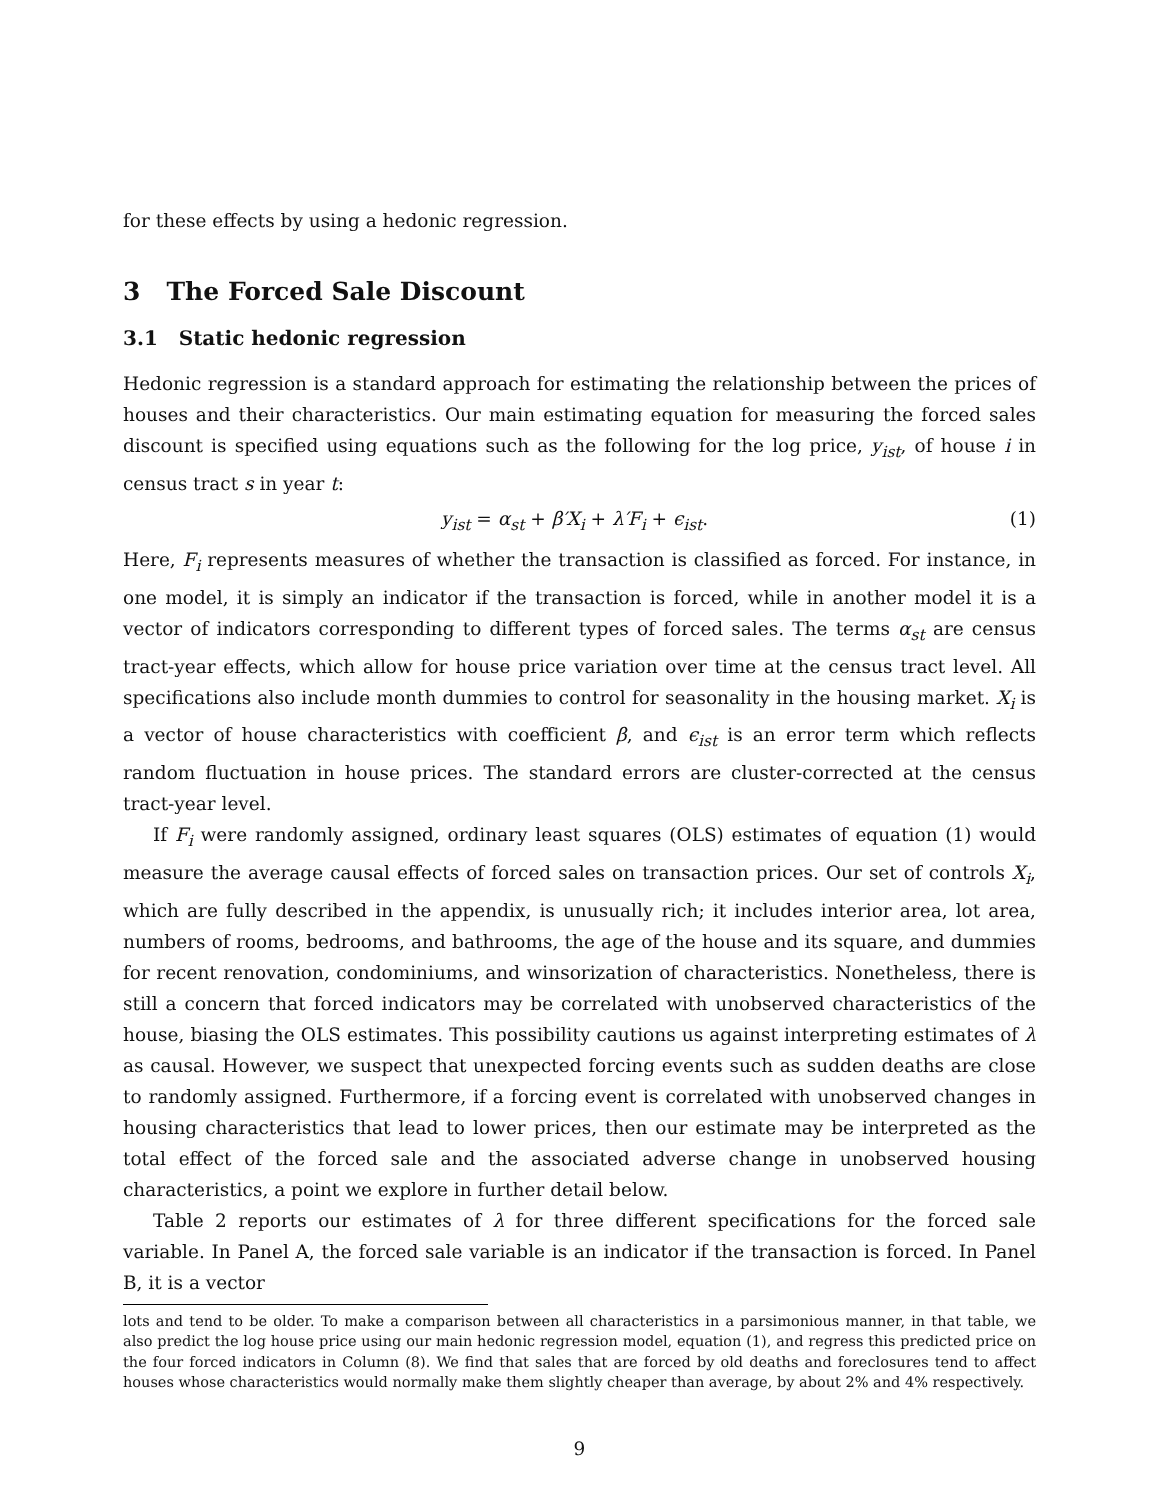for these effects by using a hedonic regression.
3 The Forced Sale Discount
3.1 Static hedonic regression
Hedonic regression is a standard approach for estimating the relationship between the prices of houses and their characteristics. Our main estimating equation for measuring the forced sales discount is specified using equations such as the following for the log price, y<sub>ist</sub>, of house i in census tract s in year t:
y<sub>ist</sub> = α<sub>st</sub> + β′X<sub>i</sub> + λ′F<sub>i</sub> + ϵ<sub>ist</sub>. (1)
Here, F<sub>i</sub> represents measures of whether the transaction is classified as forced. For instance, in one model, it is simply an indicator if the transaction is forced, while in another model it is a vector of indicators corresponding to different types of forced sales. The terms α<sub>st</sub> are census tract-year effects, which allow for house price variation over time at the census tract level. All specifications also include month dummies to control for seasonality in the housing market. X<sub>i</sub> is a vector of house characteristics with coefficient β, and ϵ<sub>ist</sub> is an error term which reflects random fluctuation in house prices. The standard errors are cluster-corrected at the census tract-year level.
If F<sub>i</sub> were randomly assigned, ordinary least squares (OLS) estimates of equation (1) would measure the average causal effects of forced sales on transaction prices. Our set of controls X<sub>i</sub>, which are fully described in the appendix, is unusually rich; it includes interior area, lot area, numbers of rooms, bedrooms, and bathrooms, the age of the house and its square, and dummies for recent renovation, condominiums, and winsorization of characteristics. Nonetheless, there is still a concern that forced indicators may be correlated with unobserved characteristics of the house, biasing the OLS estimates. This possibility cautions us against interpreting estimates of λ as causal. However, we suspect that unexpected forcing events such as sudden deaths are close to randomly assigned. Furthermore, if a forcing event is correlated with unobserved changes in housing characteristics that lead to lower prices, then our estimate may be interpreted as the total effect of the forced sale and the associated adverse change in unobserved housing characteristics, a point we explore in further detail below.
Table 2 reports our estimates of λ for three different specifications for the forced sale variable. In Panel A, the forced sale variable is an indicator if the transaction is forced. In Panel B, it is a vector
lots and tend to be older. To make a comparison between all characteristics in a parsimonious manner, in that table, we also predict the log house price using our main hedonic regression model, equation (1), and regress this predicted price on the four forced indicators in Column (8). We find that sales that are forced by old deaths and foreclosures tend to affect houses whose characteristics would normally make them slightly cheaper than average, by about 2% and 4% respectively.
9